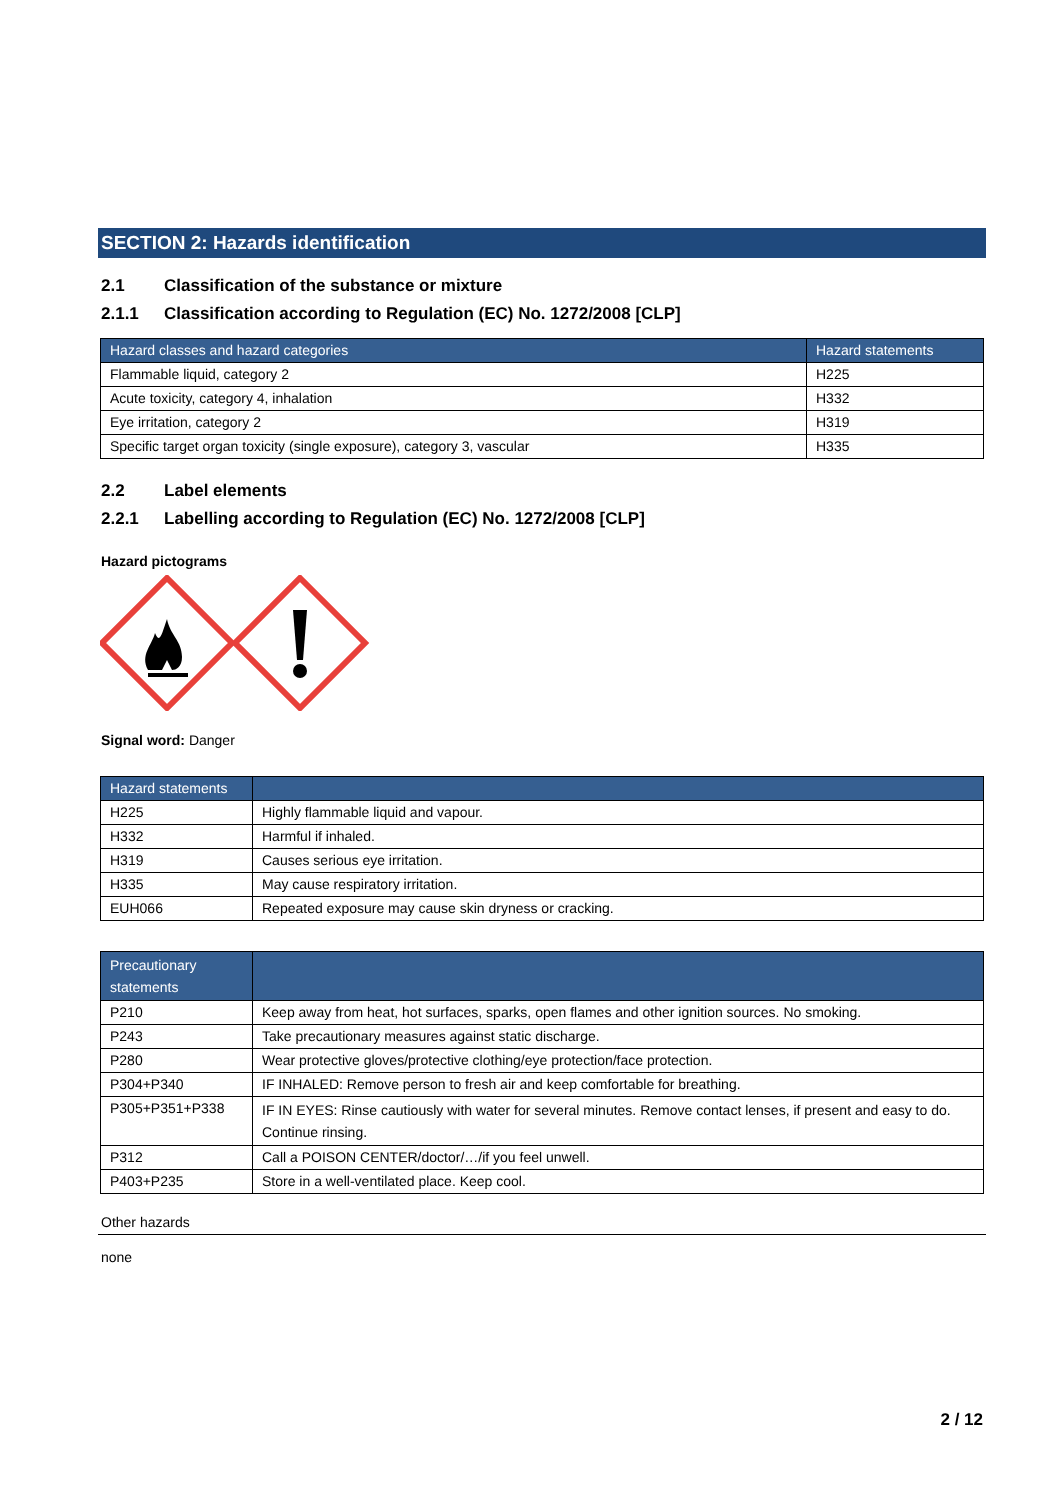SECTION 2: Hazards identification
2.1 Classification of the substance or mixture
2.1.1 Classification according to Regulation (EC) No. 1272/2008 [CLP]
| Hazard classes and hazard categories | Hazard statements |
| --- | --- |
| Flammable liquid, category 2 | H225 |
| Acute toxicity, category 4, inhalation | H332 |
| Eye irritation, category 2 | H319 |
| Specific target organ toxicity (single exposure), category 3, vascular | H335 |
2.2 Label elements
2.2.1 Labelling according to Regulation (EC) No. 1272/2008 [CLP]
Hazard pictograms
Signal word: Danger
| Hazard statements | |
| --- | --- |
| H225 | Highly flammable liquid and vapour. |
| H332 | Harmful if inhaled. |
| H319 | Causes serious eye irritation. |
| H335 | May cause respiratory irritation. |
| EUH066 | Repeated exposure may cause skin dryness or cracking. |
| Precautionary statements | |
| --- | --- |
| P210 | Keep away from heat, hot surfaces, sparks, open flames and other ignition sources. No smoking. |
| P243 | Take precautionary measures against static discharge. |
| P280 | Wear protective gloves/protective clothing/eye protection/face protection. |
| P304+P340 | IF INHALED: Remove person to fresh air and keep comfortable for breathing. |
| P305+P351+P338 | IF IN EYES: Rinse cautiously with water for several minutes. Remove contact lenses, if present and easy to do. Continue rinsing. |
| P312 | Call a POISON CENTER/doctor/…/if you feel unwell. |
| P403+P235 | Store in a well-ventilated place. Keep cool. |
Other hazards
none
2 / 12